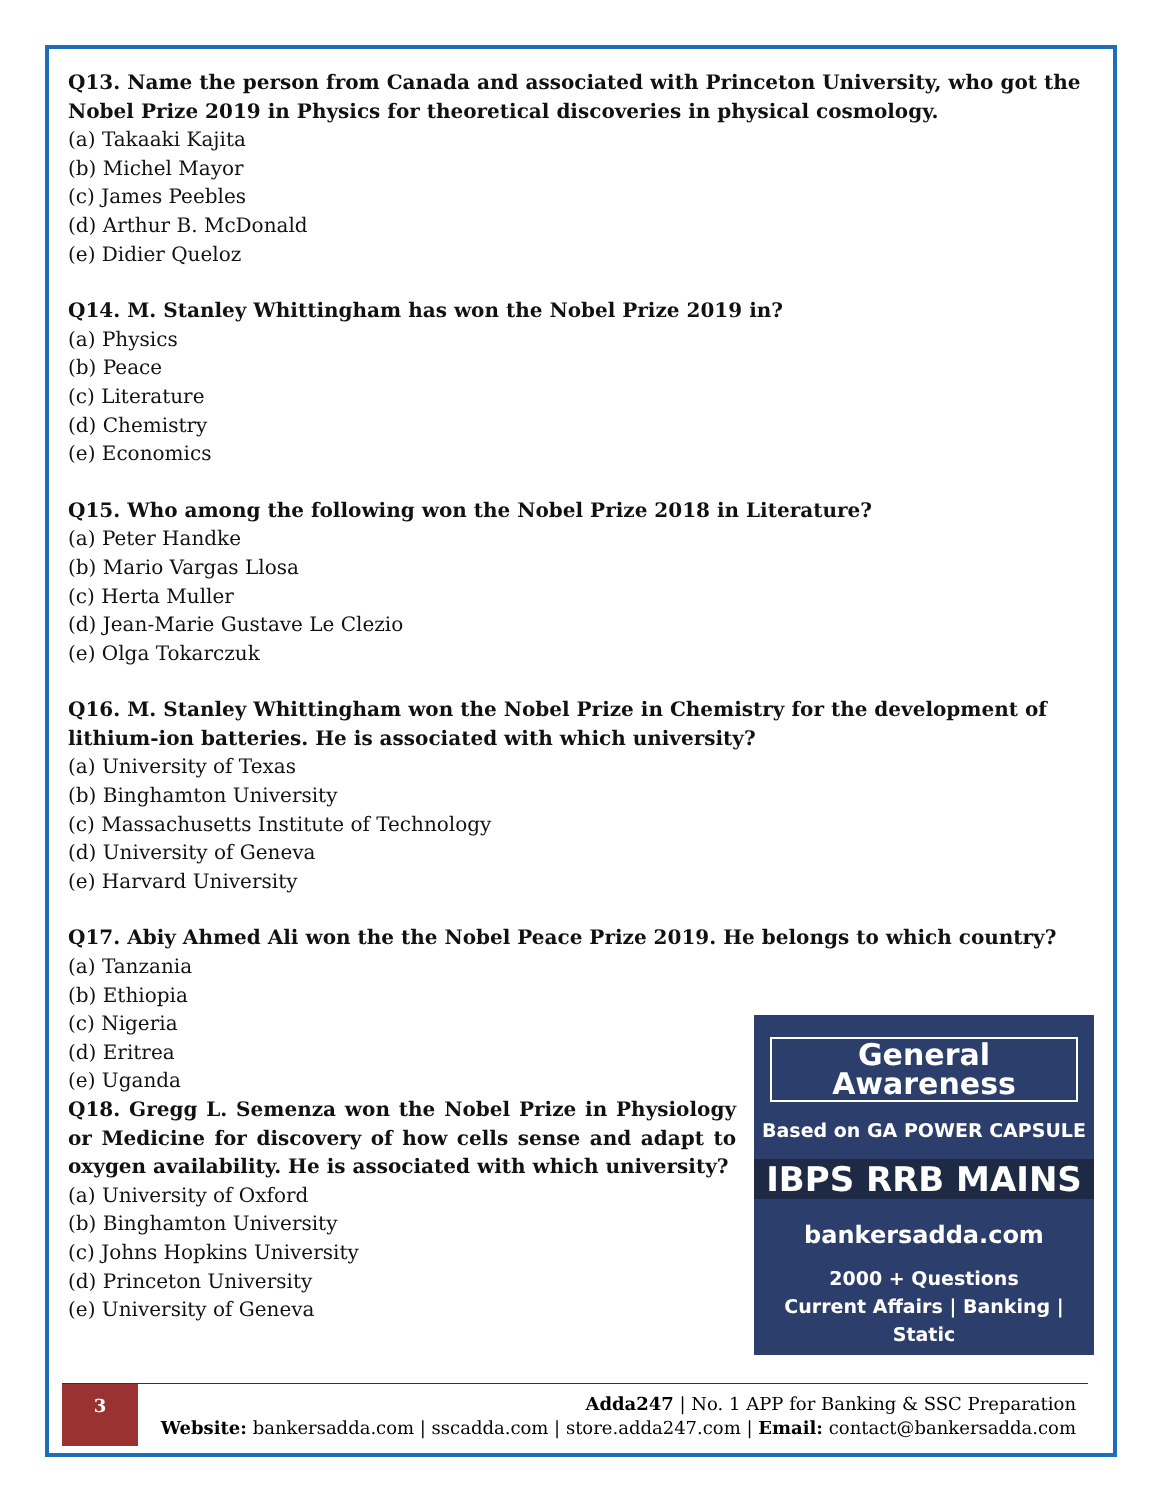Q13. Name the person from Canada and associated with Princeton University, who got the Nobel Prize 2019 in Physics for theoretical discoveries in physical cosmology.
(a) Takaaki Kajita
(b) Michel Mayor
(c) James Peebles
(d) Arthur B. McDonald
(e) Didier Queloz
Q14. M. Stanley Whittingham has won the Nobel Prize 2019 in?
(a) Physics
(b) Peace
(c) Literature
(d) Chemistry
(e) Economics
Q15. Who among the following won the Nobel Prize 2018 in Literature?
(a) Peter Handke
(b) Mario Vargas Llosa
(c) Herta Muller
(d) Jean-Marie Gustave Le Clezio
(e) Olga Tokarczuk
Q16. M. Stanley Whittingham won the Nobel Prize in Chemistry for the development of lithium-ion batteries. He is associated with which university?
(a) University of Texas
(b) Binghamton University
(c) Massachusetts Institute of Technology
(d) University of Geneva
(e) Harvard University
Q17. Abiy Ahmed Ali won the the Nobel Peace Prize 2019. He belongs to which country?
(a) Tanzania
(b) Ethiopia
(c) Nigeria
(d) Eritrea
(e) Uganda
Q18. Gregg L. Semenza won the Nobel Prize in Physiology or Medicine for discovery of how cells sense and adapt to oxygen availability. He is associated with which university?
(a) University of Oxford
(b) Binghamton University
(c) Johns Hopkins University
(d) Princeton University
(e) University of Geneva
General Awareness
Based on GA POWER CAPSULE
IBPS RRB MAINS
bankersadda.com
2000 + Questions
Current Affairs | Banking | Static
3
Adda247 | No. 1 APP for Banking & SSC Preparation
Website: bankersadda.com | sscadda.com | store.adda247.com | Email: contact@bankersadda.com